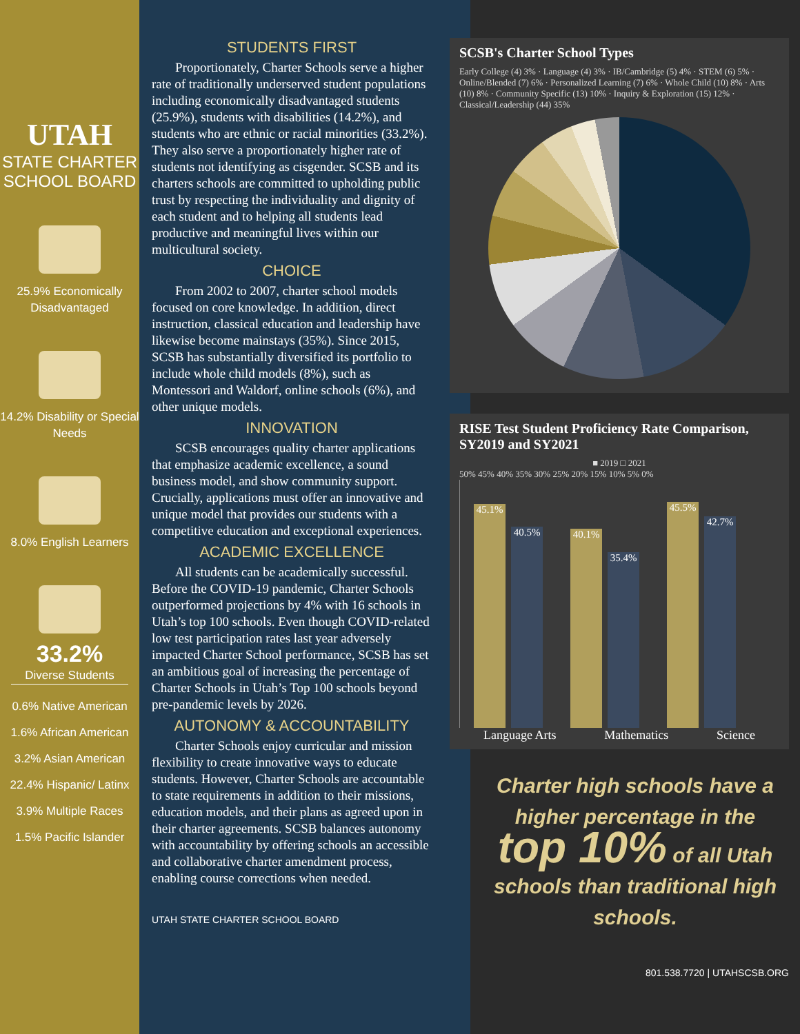UTAH
STATE CHARTER
SCHOOL BOARD
25.9% Economically Disadvantaged
14.2% Disability or Special Needs
8.0% English Learners
33.2%
Diverse Students
0.6% Native American
1.6% African American
3.2% Asian American
22.4% Hispanic/ Latinx
3.9% Multiple Races
1.5% Pacific Islander
STUDENTS FIRST
Proportionately, Charter Schools serve a higher rate of traditionally underserved student populations including economically disadvantaged students (25.9%), students with disabilities (14.2%), and students who are ethnic or racial minorities (33.2%). They also serve a proportionately higher rate of students not identifying as cisgender. SCSB and its charters schools are committed to upholding public trust by respecting the individuality and dignity of each student and to helping all students lead productive and meaningful lives within our multicultural society.
CHOICE
From 2002 to 2007, charter school models focused on core knowledge. In addition, direct instruction, classical education and leadership have likewise become mainstays (35%). Since 2015, SCSB has substantially diversified its portfolio to include whole child models (8%), such as Montessori and Waldorf, online schools (6%), and other unique models.
INNOVATION
SCSB encourages quality charter applications that emphasize academic excellence, a sound business model, and show community support. Crucially, applications must offer an innovative and unique model that provides our students with a competitive education and exceptional experiences.
ACADEMIC EXCELLENCE
All students can be academically successful. Before the COVID-19 pandemic, Charter Schools outperformed projections by 4% with 16 schools in Utah’s top 100 schools. Even though COVID-related low test participation rates last year adversely impacted Charter School performance, SCSB has set an ambitious goal of increasing the percentage of Charter Schools in Utah’s Top 100 schools beyond pre-pandemic levels by 2026.
AUTONOMY & ACCOUNTABILITY
Charter Schools enjoy curricular and mission flexibility to create innovative ways to educate students. However, Charter Schools are accountable to state requirements in addition to their missions, education models, and their plans as agreed upon in their charter agreements. SCSB balances autonomy with accountability by offering schools an accessible and collaborative charter amendment process, enabling course corrections when needed.
UTAH STATE CHARTER SCHOOL BOARD
SCSB's Charter School Types
Early College (4) 3% · Language (4) 3% · IB/Cambridge (5) 4% · STEM (6) 5% · Online/Blended (7) 6% · Personalized Learning (7) 6% · Whole Child (10) 8% · Arts (10) 8% · Community Specific (13) 10% · Inquiry & Exploration (15) 12% · Classical/Leadership (44) 35%
RISE Test Student Proficiency Rate Comparison, SY2019 and SY2021
■ 2019 □ 2021
50% 45% 40% 35% 30% 25% 20% 15% 10% 5% 0%
45.1% 40.5%
40.1% 35.4%
45.5% 42.7%
Language Arts Mathematics Science
Charter high schools have a higher percentage in the
top 10% of all Utah
schools than traditional high schools.
801.538.7720 | UTAHSCSB.ORG